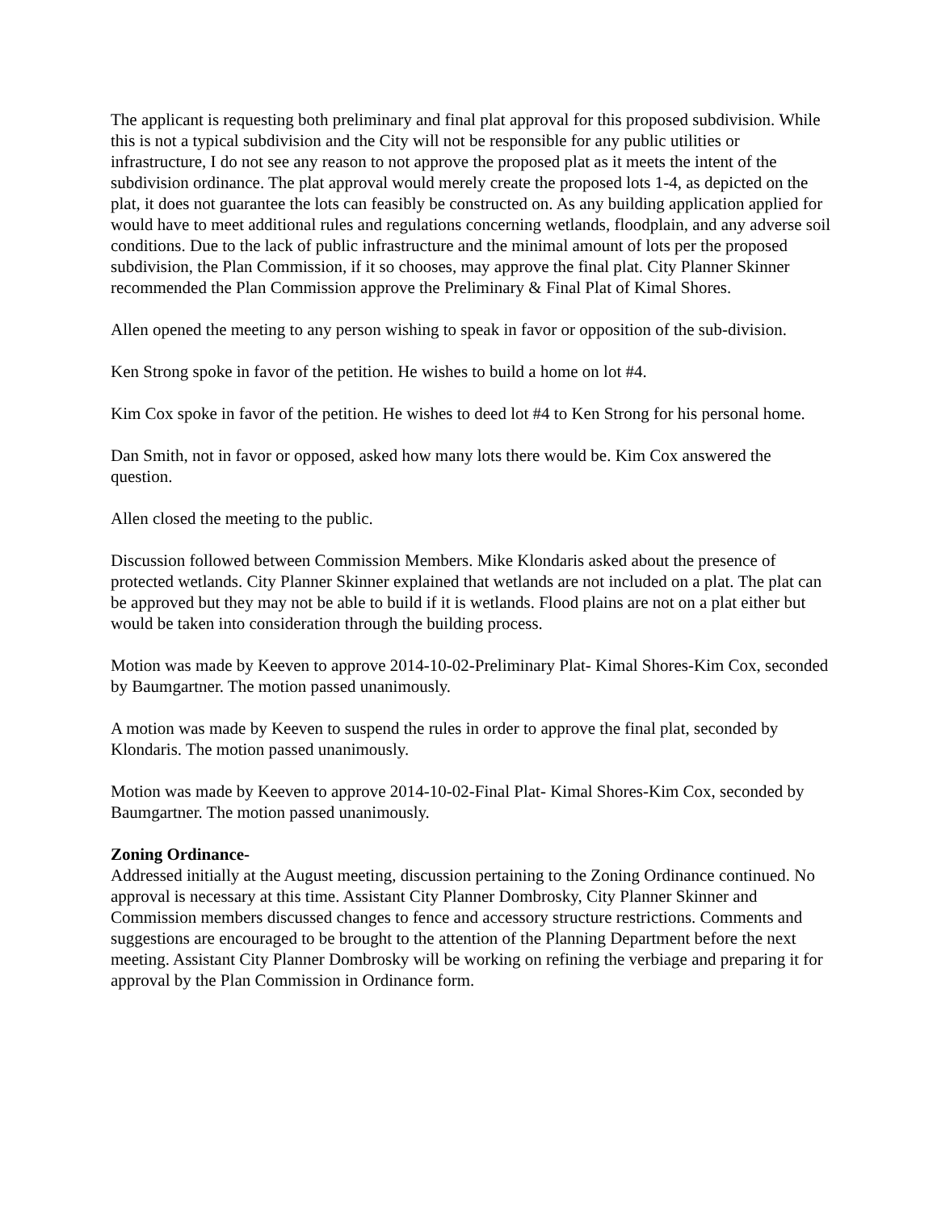The applicant is requesting both preliminary and final plat approval for this proposed subdivision. While this is not a typical subdivision and the City will not be responsible for any public utilities or infrastructure, I do not see any reason to not approve the proposed plat as it meets the intent of the subdivision ordinance. The plat approval would merely create the proposed lots 1-4, as depicted on the plat, it does not guarantee the lots can feasibly be constructed on. As any building application applied for would have to meet additional rules and regulations concerning wetlands, floodplain, and any adverse soil conditions. Due to the lack of public infrastructure and the minimal amount of lots per the proposed subdivision, the Plan Commission, if it so chooses, may approve the final plat. City Planner Skinner recommended the Plan Commission approve the Preliminary & Final Plat of Kimal Shores.
Allen opened the meeting to any person wishing to speak in favor or opposition of the sub-division.
Ken Strong spoke in favor of the petition. He wishes to build a home on lot #4.
Kim Cox spoke in favor of the petition. He wishes to deed lot #4 to Ken Strong for his personal home.
Dan Smith, not in favor or opposed, asked how many lots there would be. Kim Cox answered the question.
Allen closed the meeting to the public.
Discussion followed between Commission Members. Mike Klondaris asked about the presence of protected wetlands. City Planner Skinner explained that wetlands are not included on a plat. The plat can be approved but they may not be able to build if it is wetlands. Flood plains are not on a plat either but would be taken into consideration through the building process.
Motion was made by Keeven to approve 2014-10-02-Preliminary Plat- Kimal Shores-Kim Cox, seconded by Baumgartner. The motion passed unanimously.
A motion was made by Keeven to suspend the rules in order to approve the final plat, seconded by Klondaris. The motion passed unanimously.
Motion was made by Keeven to approve 2014-10-02-Final Plat- Kimal Shores-Kim Cox, seconded by Baumgartner. The motion passed unanimously.
Zoning Ordinance-
Addressed initially at the August meeting, discussion pertaining to the Zoning Ordinance continued. No approval is necessary at this time. Assistant City Planner Dombrosky, City Planner Skinner and Commission members discussed changes to fence and accessory structure restrictions. Comments and suggestions are encouraged to be brought to the attention of the Planning Department before the next meeting. Assistant City Planner Dombrosky will be working on refining the verbiage and preparing it for approval by the Plan Commission in Ordinance form.